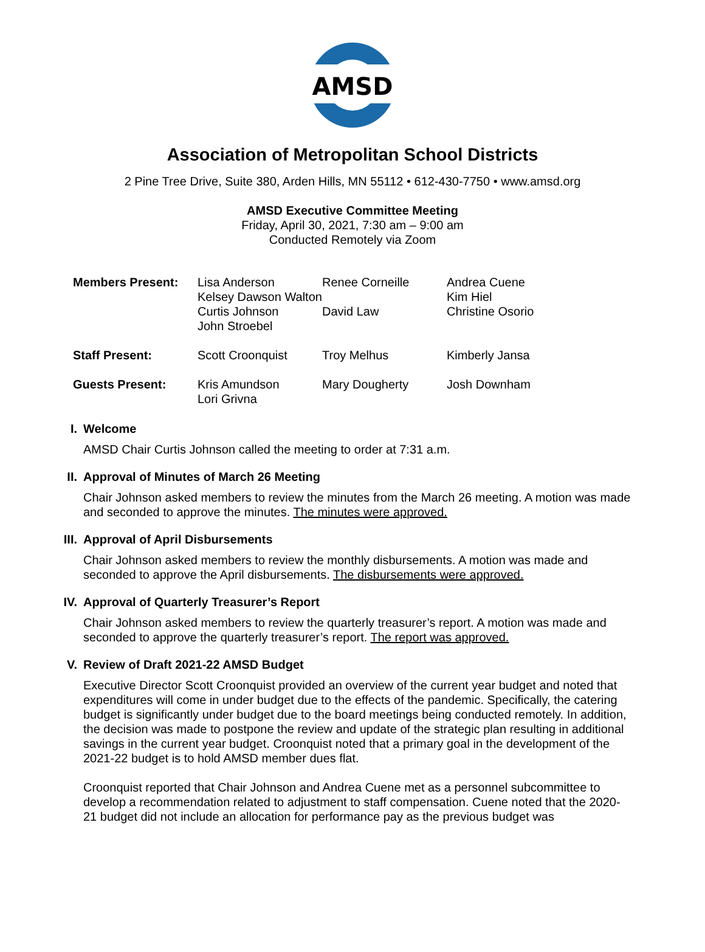AMSD
Association of Metropolitan School Districts
2 Pine Tree Drive, Suite 380, Arden Hills, MN 55112 • 612-430-7750 • www.amsd.org
AMSD Executive Committee Meeting
Friday, April 30, 2021, 7:30 am – 9:00 am
Conducted Remotely via Zoom
| Members Present: | Lisa Anderson | Renee Corneille | Andrea Cuene |
| | Kelsey Dawson Walton | | Kim Hiel |
| | Curtis Johnson | David Law | Christine Osorio |
| | John Stroebel | | |
| Staff Present: | Scott Croonquist | Troy Melhus | Kimberly Jansa |
| Guests Present: | Kris Amundson | Mary Dougherty | Josh Downham |
| | Lori Grivna | | |
I. Welcome
AMSD Chair Curtis Johnson called the meeting to order at 7:31 a.m.
II. Approval of Minutes of March 26 Meeting
Chair Johnson asked members to review the minutes from the March 26 meeting. A motion was made and seconded to approve the minutes. The minutes were approved.
III. Approval of April Disbursements
Chair Johnson asked members to review the monthly disbursements. A motion was made and seconded to approve the April disbursements. The disbursements were approved.
IV. Approval of Quarterly Treasurer’s Report
Chair Johnson asked members to review the quarterly treasurer’s report. A motion was made and seconded to approve the quarterly treasurer’s report. The report was approved.
V. Review of Draft 2021-22 AMSD Budget
Executive Director Scott Croonquist provided an overview of the current year budget and noted that expenditures will come in under budget due to the effects of the pandemic. Specifically, the catering budget is significantly under budget due to the board meetings being conducted remotely. In addition, the decision was made to postpone the review and update of the strategic plan resulting in additional savings in the current year budget. Croonquist noted that a primary goal in the development of the 2021-22 budget is to hold AMSD member dues flat.
Croonquist reported that Chair Johnson and Andrea Cuene met as a personnel subcommittee to develop a recommendation related to adjustment to staff compensation. Cuene noted that the 2020-21 budget did not include an allocation for performance pay as the previous budget was